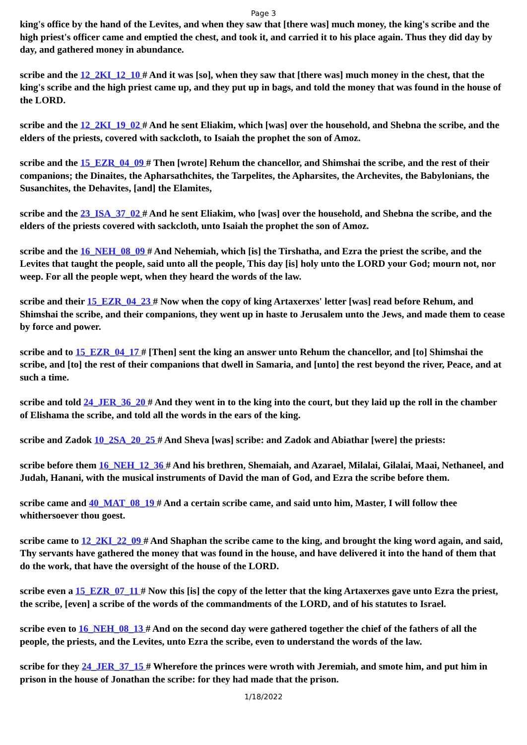Page 3
king's office by the hand of the Levites, and when they saw that [there was] much money, the king's scribe and the high priest's officer came and emptied the chest, and took it, and carried it to his place again. Thus they did day by day, and gathered money in abundance.
scribe and the 12_2KI_12_10 # And it was [so], when they saw that [there was] much money in the chest, that the king's scribe and the high priest came up, and they put up in bags, and told the money that was found in the house of the LORD.
scribe and the 12_2KI_19_02 # And he sent Eliakim, which [was] over the household, and Shebna the scribe, and the elders of the priests, covered with sackcloth, to Isaiah the prophet the son of Amoz.
scribe and the 15_EZR_04_09 # Then [wrote] Rehum the chancellor, and Shimshai the scribe, and the rest of their companions; the Dinaites, the Apharsathchites, the Tarpelites, the Apharsites, the Archevites, the Babylonians, the Susanchites, the Dehavites, [and] the Elamites,
scribe and the 23_ISA_37_02 # And he sent Eliakim, who [was] over the household, and Shebna the scribe, and the elders of the priests covered with sackcloth, unto Isaiah the prophet the son of Amoz.
scribe and the 16_NEH_08_09 # And Nehemiah, which [is] the Tirshatha, and Ezra the priest the scribe, and the Levites that taught the people, said unto all the people, This day [is] holy unto the LORD your God; mourn not, nor weep. For all the people wept, when they heard the words of the law.
scribe and their 15_EZR_04_23 # Now when the copy of king Artaxerxes' letter [was] read before Rehum, and Shimshai the scribe, and their companions, they went up in haste to Jerusalem unto the Jews, and made them to cease by force and power.
scribe and to 15_EZR_04_17 # [Then] sent the king an answer unto Rehum the chancellor, and [to] Shimshai the scribe, and [to] the rest of their companions that dwell in Samaria, and [unto] the rest beyond the river, Peace, and at such a time.
scribe and told 24_JER_36_20 # And they went in to the king into the court, but they laid up the roll in the chamber of Elishama the scribe, and told all the words in the ears of the king.
scribe and Zadok 10_2SA_20_25 # And Sheva [was] scribe: and Zadok and Abiathar [were] the priests:
scribe before them 16_NEH_12_36 # And his brethren, Shemaiah, and Azarael, Milalai, Gilalai, Maai, Nethaneel, and Judah, Hanani, with the musical instruments of David the man of God, and Ezra the scribe before them.
scribe came and 40_MAT_08_19 # And a certain scribe came, and said unto him, Master, I will follow thee whithersoever thou goest.
scribe came to 12_2KI_22_09 # And Shaphan the scribe came to the king, and brought the king word again, and said, Thy servants have gathered the money that was found in the house, and have delivered it into the hand of them that do the work, that have the oversight of the house of the LORD.
scribe even a 15_EZR_07_11 # Now this [is] the copy of the letter that the king Artaxerxes gave unto Ezra the priest, the scribe, [even] a scribe of the words of the commandments of the LORD, and of his statutes to Israel.
scribe even to 16_NEH_08_13 # And on the second day were gathered together the chief of the fathers of all the people, the priests, and the Levites, unto Ezra the scribe, even to understand the words of the law.
scribe for they 24_JER_37_15 # Wherefore the princes were wroth with Jeremiah, and smote him, and put him in prison in the house of Jonathan the scribe: for they had made that the prison.
1/18/2022